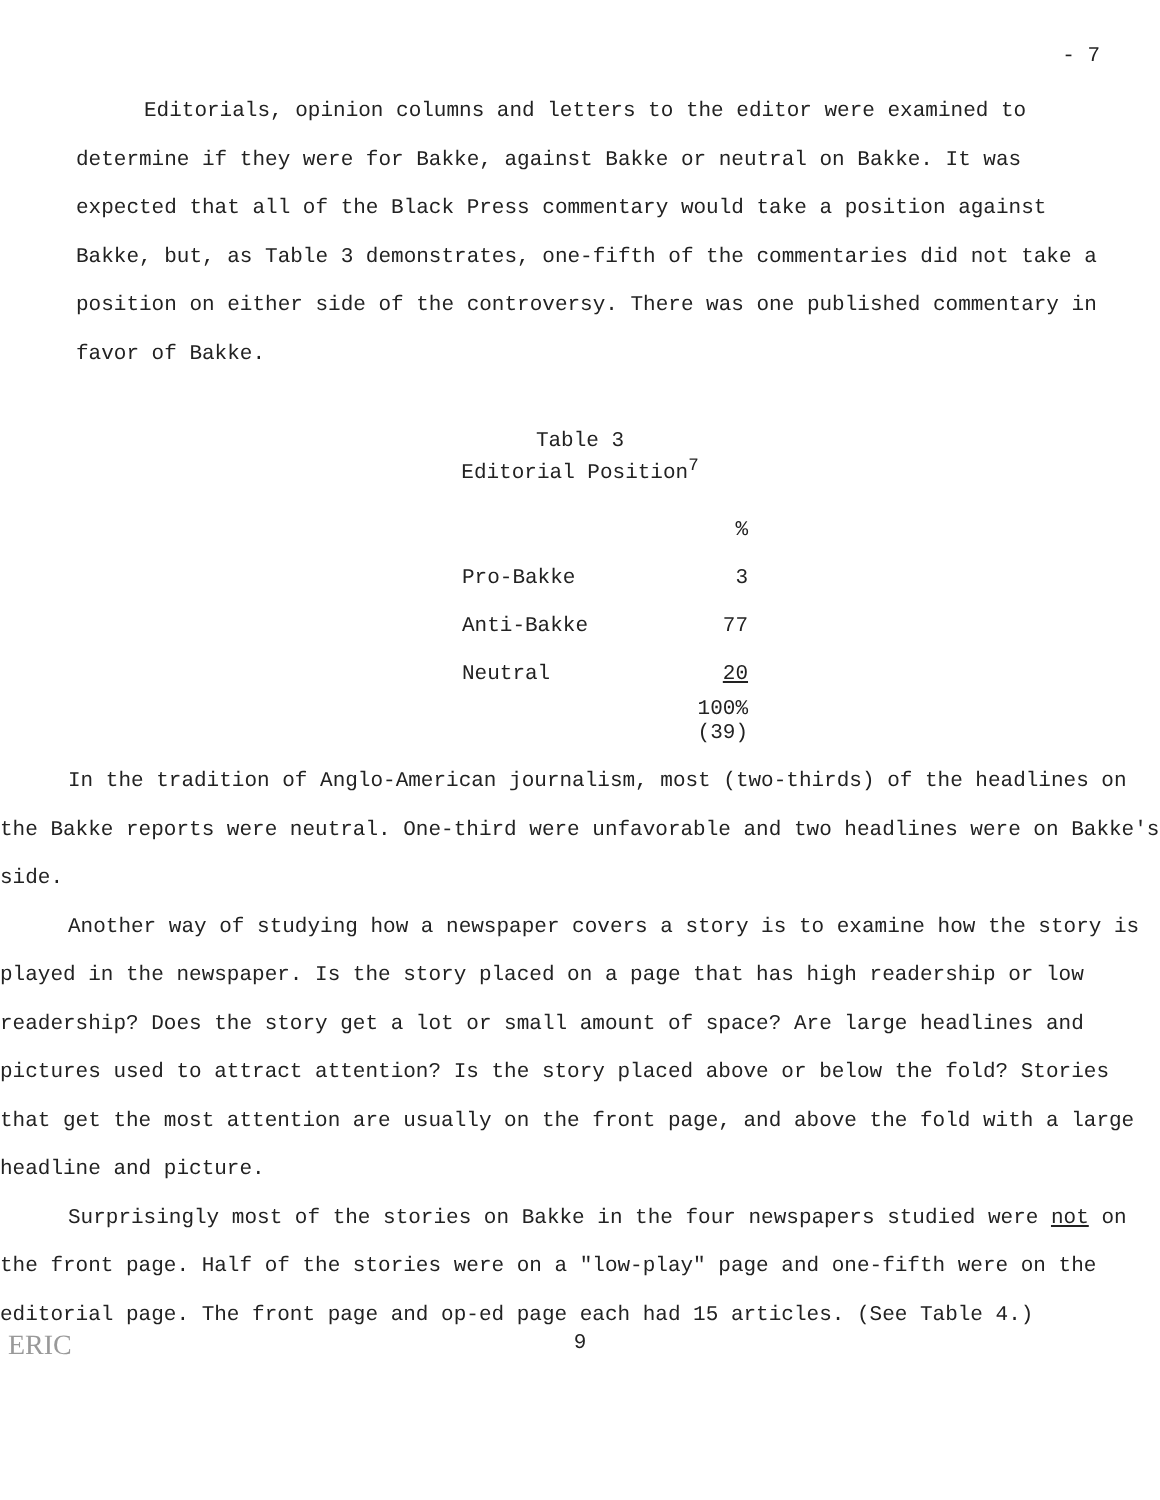- 7
Editorials, opinion columns and letters to the editor were examined to determine if they were for Bakke, against Bakke or neutral on Bakke. It was expected that all of the Black Press commentary would take a position against Bakke, but, as Table 3 demonstrates, one-fifth of the commentaries did not take a position on either side of the controversy. There was one published commentary in favor of Bakke.
Table 3
Editorial Position<sup>7</sup>
| | % |
| Pro-Bakke | 3 |
| Anti-Bakke | 77 |
| Neutral | 20 |
| | 100% (39) |
In the tradition of Anglo-American journalism, most (two-thirds) of the headlines on the Bakke reports were neutral. One-third were unfavorable and two headlines were on Bakke's side.
Another way of studying how a newspaper covers a story is to examine how the story is played in the newspaper. Is the story placed on a page that has high readership or low readership? Does the story get a lot or small amount of space? Are large headlines and pictures used to attract attention? Is the story placed above or below the fold? Stories that get the most attention are usually on the front page, and above the fold with a large headline and picture.
Surprisingly most of the stories on Bakke in the four newspapers studied were not on the front page. Half of the stories were on a "low-play" page and one-fifth were on the editorial page. The front page and op-ed page each had 15 articles. (See Table 4.)
ERIC
9